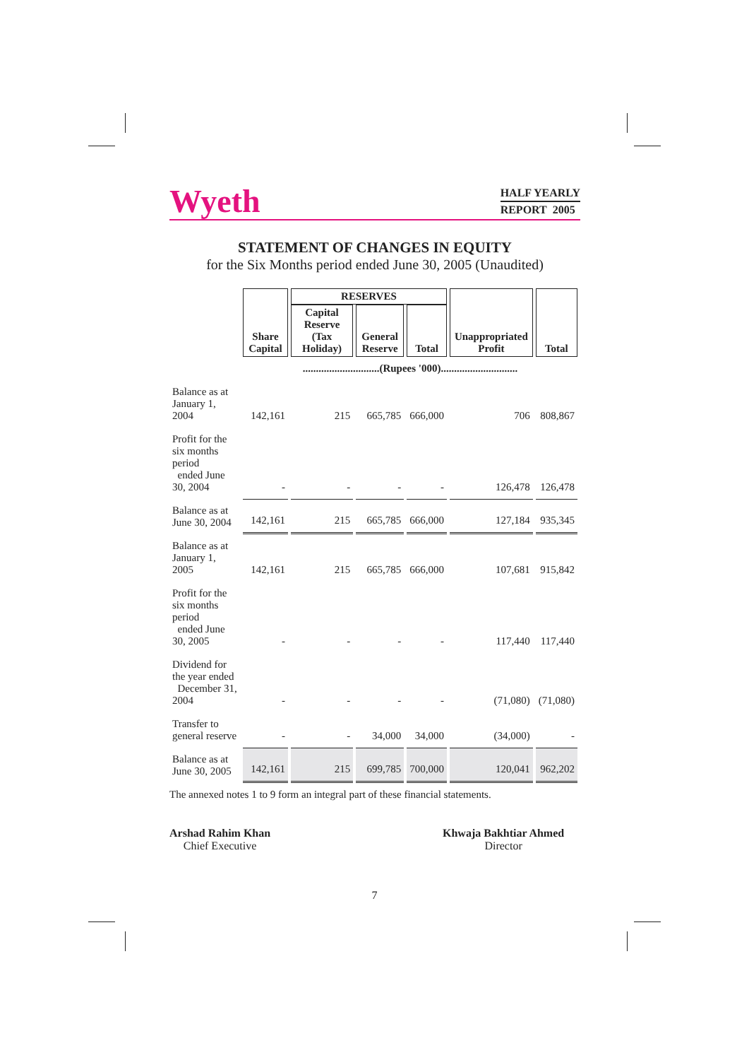Wyeth
HALF YEARLY
REPORT 2005
STATEMENT OF CHANGES IN EQUITY
for the Six Months period ended June 30, 2005 (Unaudited)
| | Share Capital | RESERVES | | | Unappropriated Profit | Total |
| --- | --- | --- | --- | --- | --- | --- |
| | | Capital Reserve (Tax Holiday) | General Reserve | Total | | |
| | .............................(Rupees '000)............................. | | | | | |
| Balance as at January 1, 2004 | 142,161 | 215 | 665,785 | 666,000 | 706 | 808,867 |
| Profit for the six months period ended June 30, 2004 | - | - | - | - | 126,478 | 126,478 |
| Balance as at June 30, 2004 | 142,161 | 215 | 665,785 | 666,000 | 127,184 | 935,345 |
| Balance as at January 1, 2005 | 142,161 | 215 | 665,785 | 666,000 | 107,681 | 915,842 |
| Profit for the six months period ended June 30, 2005 | - | - | - | - | 117,440 | 117,440 |
| Dividend for the year ended December 31, 2004 | - | - | - | - | (71,080) | (71,080) |
| Transfer to general reserve | - | - | 34,000 | 34,000 | (34,000) | - |
| Balance as at June 30, 2005 | 142,161 | 215 | 699,785 | 700,000 | 120,041 | 962,202 |
The annexed notes 1 to 9 form an integral part of these financial statements.
Arshad Rahim Khan
Chief Executive
Khwaja Bakhtiar Ahmed
Director
7